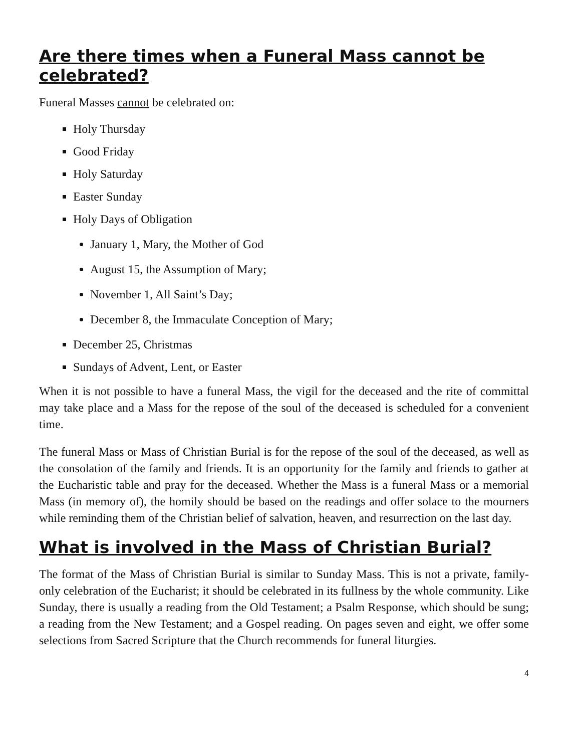Are there times when a Funeral Mass cannot be celebrated?
Funeral Masses cannot be celebrated on:
Holy Thursday
Good Friday
Holy Saturday
Easter Sunday
Holy Days of Obligation
January 1, Mary, the Mother of God
August 15, the Assumption of Mary;
November 1, All Saint’s Day;
December 8, the Immaculate Conception of Mary;
December 25, Christmas
Sundays of Advent, Lent, or Easter
When it is not possible to have a funeral Mass, the vigil for the deceased and the rite of committal may take place and a Mass for the repose of the soul of the deceased is scheduled for a convenient time.
The funeral Mass or Mass of Christian Burial is for the repose of the soul of the deceased, as well as the consolation of the family and friends. It is an opportunity for the family and friends to gather at the Eucharistic table and pray for the deceased. Whether the Mass is a funeral Mass or a memorial Mass (in memory of), the homily should be based on the readings and offer solace to the mourners while reminding them of the Christian belief of salvation, heaven, and resurrection on the last day.
What is involved in the Mass of Christian Burial?
The format of the Mass of Christian Burial is similar to Sunday Mass. This is not a private, family-only celebration of the Eucharist; it should be celebrated in its fullness by the whole community. Like Sunday, there is usually a reading from the Old Testament; a Psalm Response, which should be sung; a reading from the New Testament; and a Gospel reading. On pages seven and eight, we offer some selections from Sacred Scripture that the Church recommends for funeral liturgies.
4